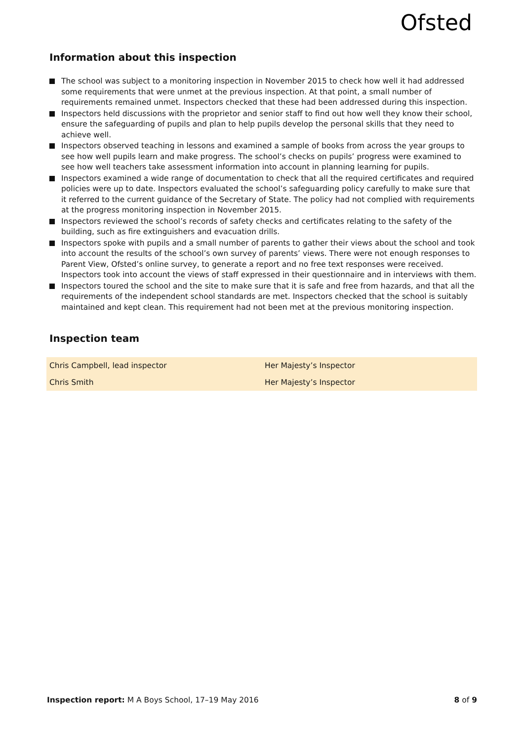Ofsted
Information about this inspection
The school was subject to a monitoring inspection in November 2015 to check how well it had addressed some requirements that were unmet at the previous inspection. At that point, a small number of requirements remained unmet. Inspectors checked that these had been addressed during this inspection.
Inspectors held discussions with the proprietor and senior staff to find out how well they know their school, ensure the safeguarding of pupils and plan to help pupils develop the personal skills that they need to achieve well.
Inspectors observed teaching in lessons and examined a sample of books from across the year groups to see how well pupils learn and make progress. The school’s checks on pupils’ progress were examined to see how well teachers take assessment information into account in planning learning for pupils.
Inspectors examined a wide range of documentation to check that all the required certificates and required policies were up to date. Inspectors evaluated the school’s safeguarding policy carefully to make sure that it referred to the current guidance of the Secretary of State. The policy had not complied with requirements at the progress monitoring inspection in November 2015.
Inspectors reviewed the school’s records of safety checks and certificates relating to the safety of the building, such as fire extinguishers and evacuation drills.
Inspectors spoke with pupils and a small number of parents to gather their views about the school and took into account the results of the school’s own survey of parents’ views. There were not enough responses to Parent View, Ofsted’s online survey, to generate a report and no free text responses were received. Inspectors took into account the views of staff expressed in their questionnaire and in interviews with them.
Inspectors toured the school and the site to make sure that it is safe and free from hazards, and that all the requirements of the independent school standards are met. Inspectors checked that the school is suitably maintained and kept clean. This requirement had not been met at the previous monitoring inspection.
Inspection team
| Chris Campbell, lead inspector | Her Majesty’s Inspector |
| Chris Smith | Her Majesty’s Inspector |
Inspection report: M A Boys School, 17–19 May 2016 8 of 9